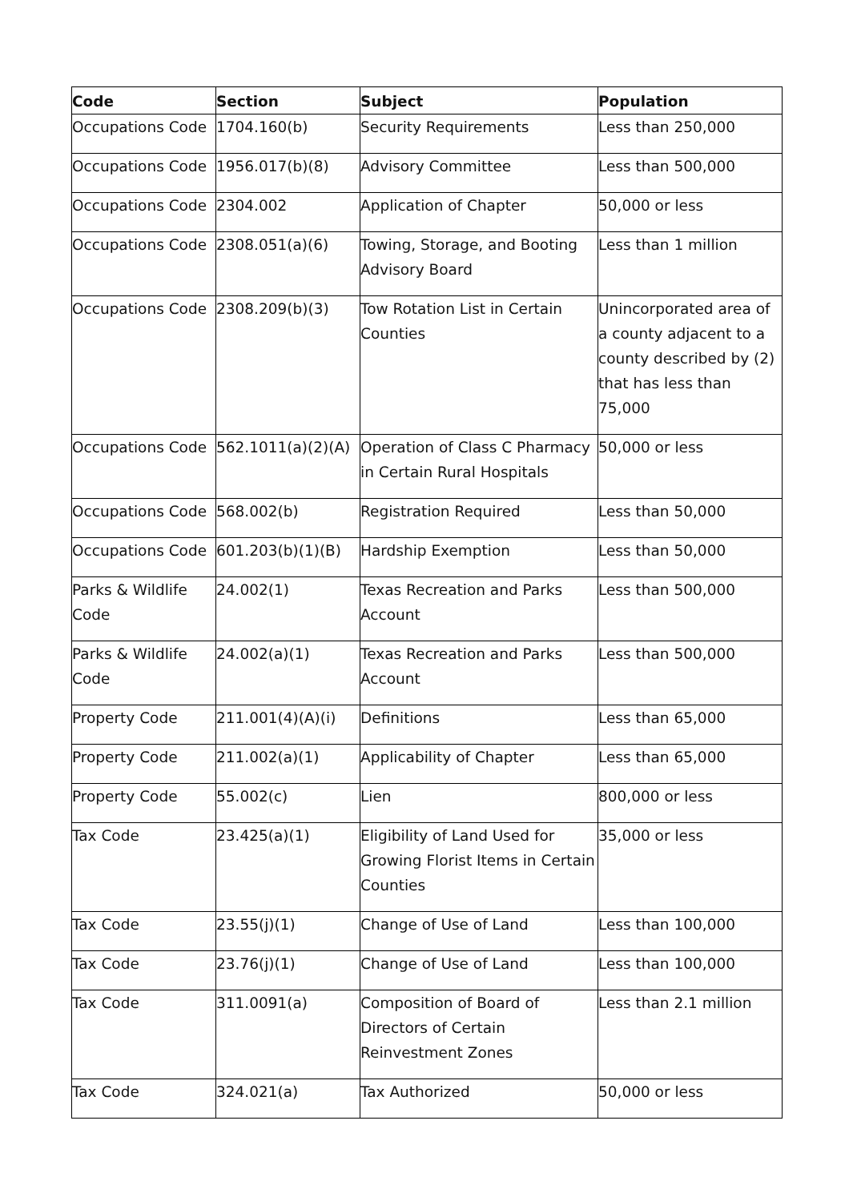| Code | Section | Subject | Population |
| --- | --- | --- | --- |
| Occupations Code | 1704.160(b) | Security Requirements | Less than 250,000 |
| Occupations Code | 1956.017(b)(8) | Advisory Committee | Less than 500,000 |
| Occupations Code | 2304.002 | Application of Chapter | 50,000 or less |
| Occupations Code | 2308.051(a)(6) | Towing, Storage, and Booting Advisory Board | Less than 1 million |
| Occupations Code | 2308.209(b)(3) | Tow Rotation List in Certain Counties | Unincorporated area of a county adjacent to a county described by (2) that has less than 75,000 |
| Occupations Code | 562.1011(a)(2)(A) | Operation of Class C Pharmacy in Certain Rural Hospitals | 50,000 or less |
| Occupations Code | 568.002(b) | Registration Required | Less than 50,000 |
| Occupations Code | 601.203(b)(1)(B) | Hardship Exemption | Less than 50,000 |
| Parks & Wildlife Code | 24.002(1) | Texas Recreation and Parks Account | Less than 500,000 |
| Parks & Wildlife Code | 24.002(a)(1) | Texas Recreation and Parks Account | Less than 500,000 |
| Property Code | 211.001(4)(A)(i) | Definitions | Less than 65,000 |
| Property Code | 211.002(a)(1) | Applicability of Chapter | Less than 65,000 |
| Property Code | 55.002(c) | Lien | 800,000 or less |
| Tax Code | 23.425(a)(1) | Eligibility of Land Used for Growing Florist Items in Certain Counties | 35,000 or less |
| Tax Code | 23.55(j)(1) | Change of Use of Land | Less than 100,000 |
| Tax Code | 23.76(j)(1) | Change of Use of Land | Less than 100,000 |
| Tax Code | 311.0091(a) | Composition of Board of Directors of Certain Reinvestment Zones | Less than 2.1 million |
| Tax Code | 324.021(a) | Tax Authorized | 50,000 or less |